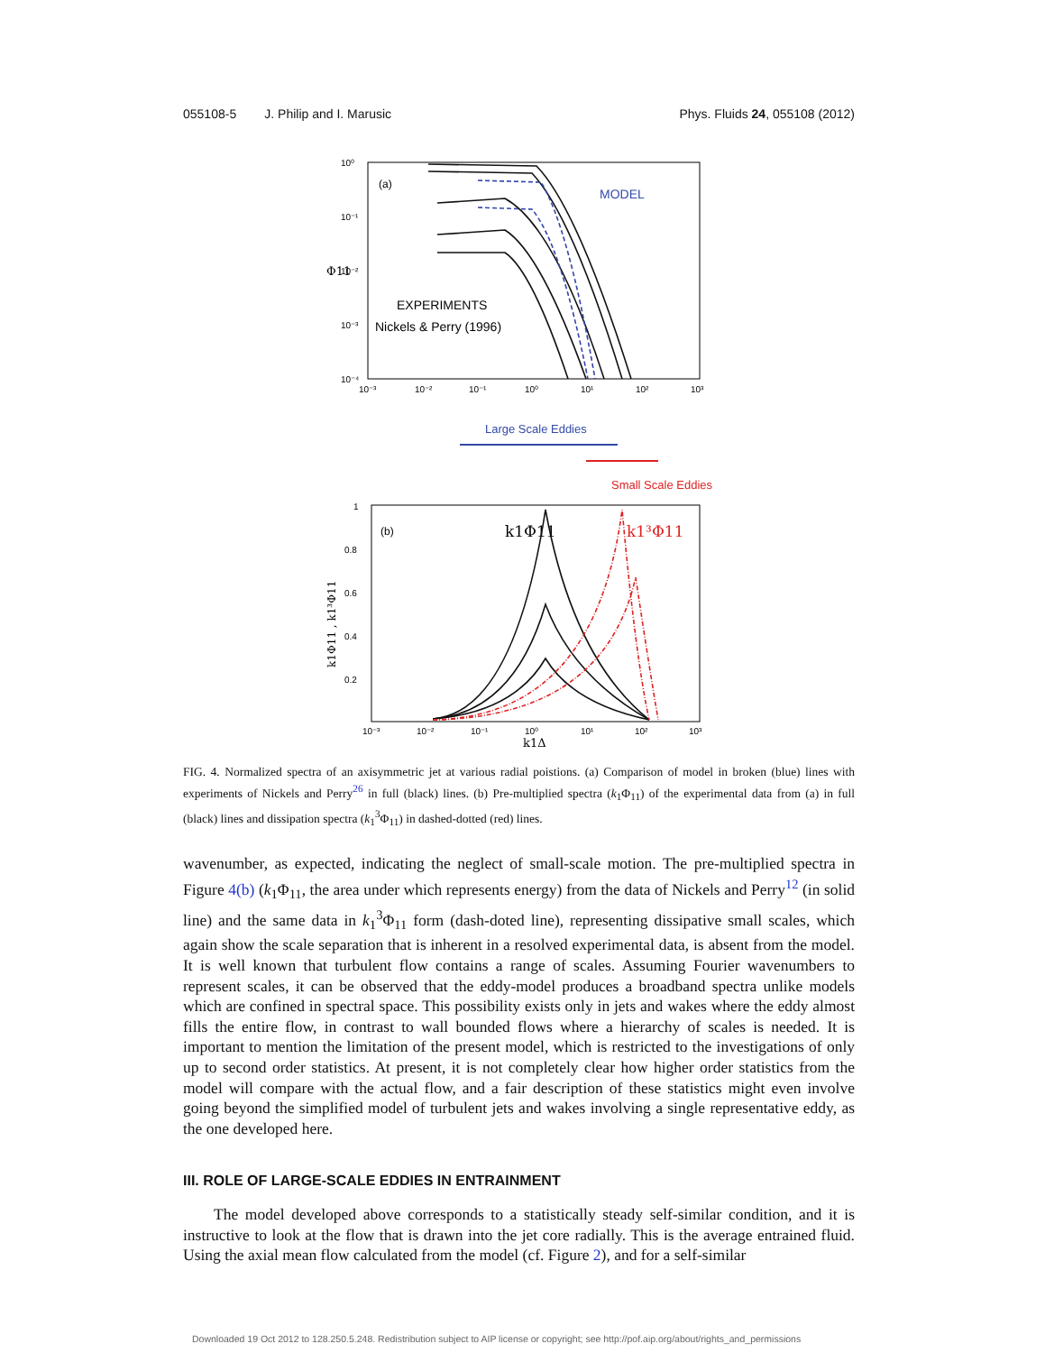055108-5 J. Philip and I. Marusic Phys. Fluids 24, 055108 (2012)
(a)
10⁰
10⁻¹
10⁻²
10⁻³
10⁻⁴
10⁻³
10⁻²
10⁻¹
10⁰
10¹
10²
10³
Φ11
MODEL
EXPERIMENTS
Nickels & Perry (1996)
Large Scale Eddies
Small Scale Eddies
(b)
1
0.8
0.6
0.4
0.2
10⁻³
10⁻²
10⁻¹
10⁰
10¹
10²
10³
k1Δ
k1Φ11 , k1³Φ11
k1Φ11
k1³Φ11
FIG. 4. Normalized spectra of an axisymmetric jet at various radial poistions. (a) Comparison of model in broken (blue) lines with experiments of Nickels and Perry<sup>26</sup> in full (black) lines. (b) Pre-multiplied spectra (k<sub>1</sub>Φ<sub>11</sub>) of the experimental data from (a) in full (black) lines and dissipation spectra (k<sub>1</sub><sup>3</sup>Φ<sub>11</sub>) in dashed-dotted (red) lines.
wavenumber, as expected, indicating the neglect of small-scale motion. The pre-multiplied spectra in Figure 4(b) (k<sub>1</sub>Φ<sub>11</sub>, the area under which represents energy) from the data of Nickels and Perry<sup>12</sup> (in solid line) and the same data in k<sub>1</sub><sup>3</sup>Φ<sub>11</sub> form (dash-doted line), representing dissipative small scales, which again show the scale separation that is inherent in a resolved experimental data, is absent from the model. It is well known that turbulent flow contains a range of scales. Assuming Fourier wavenumbers to represent scales, it can be observed that the eddy-model produces a broadband spectra unlike models which are confined in spectral space. This possibility exists only in jets and wakes where the eddy almost fills the entire flow, in contrast to wall bounded flows where a hierarchy of scales is needed. It is important to mention the limitation of the present model, which is restricted to the investigations of only up to second order statistics. At present, it is not completely clear how higher order statistics from the model will compare with the actual flow, and a fair description of these statistics might even involve going beyond the simplified model of turbulent jets and wakes involving a single representative eddy, as the one developed here.
III. ROLE OF LARGE-SCALE EDDIES IN ENTRAINMENT
The model developed above corresponds to a statistically steady self-similar condition, and it is instructive to look at the flow that is drawn into the jet core radially. This is the average entrained fluid. Using the axial mean flow calculated from the model (cf. Figure 2), and for a self-similar
Downloaded 19 Oct 2012 to 128.250.5.248. Redistribution subject to AIP license or copyright; see http://pof.aip.org/about/rights_and_permissions